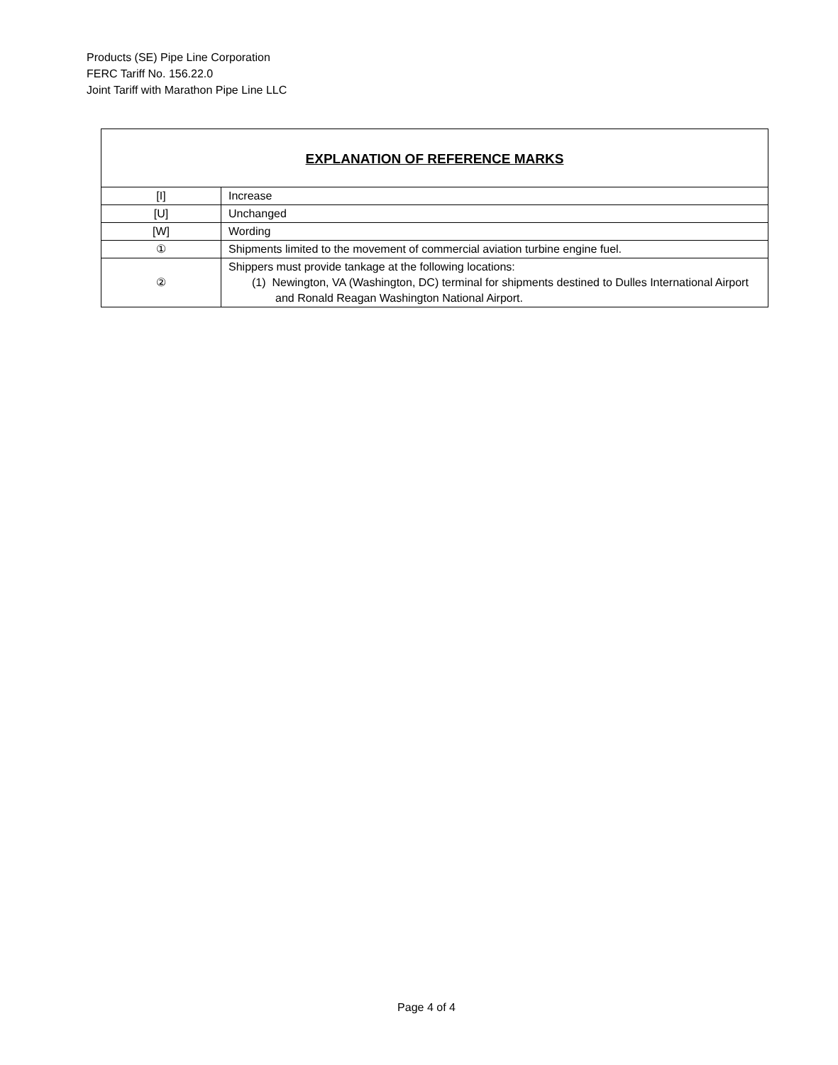Products (SE) Pipe Line Corporation
FERC Tariff No. 156.22.0
Joint Tariff with Marathon Pipe Line LLC
| EXPLANATION OF REFERENCE MARKS | |
| --- | --- |
| [I] | Increase |
| [U] | Unchanged |
| [W] | Wording |
| ① | Shipments limited to the movement of commercial aviation turbine engine fuel. |
| ② | Shippers must provide tankage at the following locations: (1) Newington, VA (Washington, DC) terminal for shipments destined to Dulles International Airport and Ronald Reagan Washington National Airport. |
Page 4 of 4